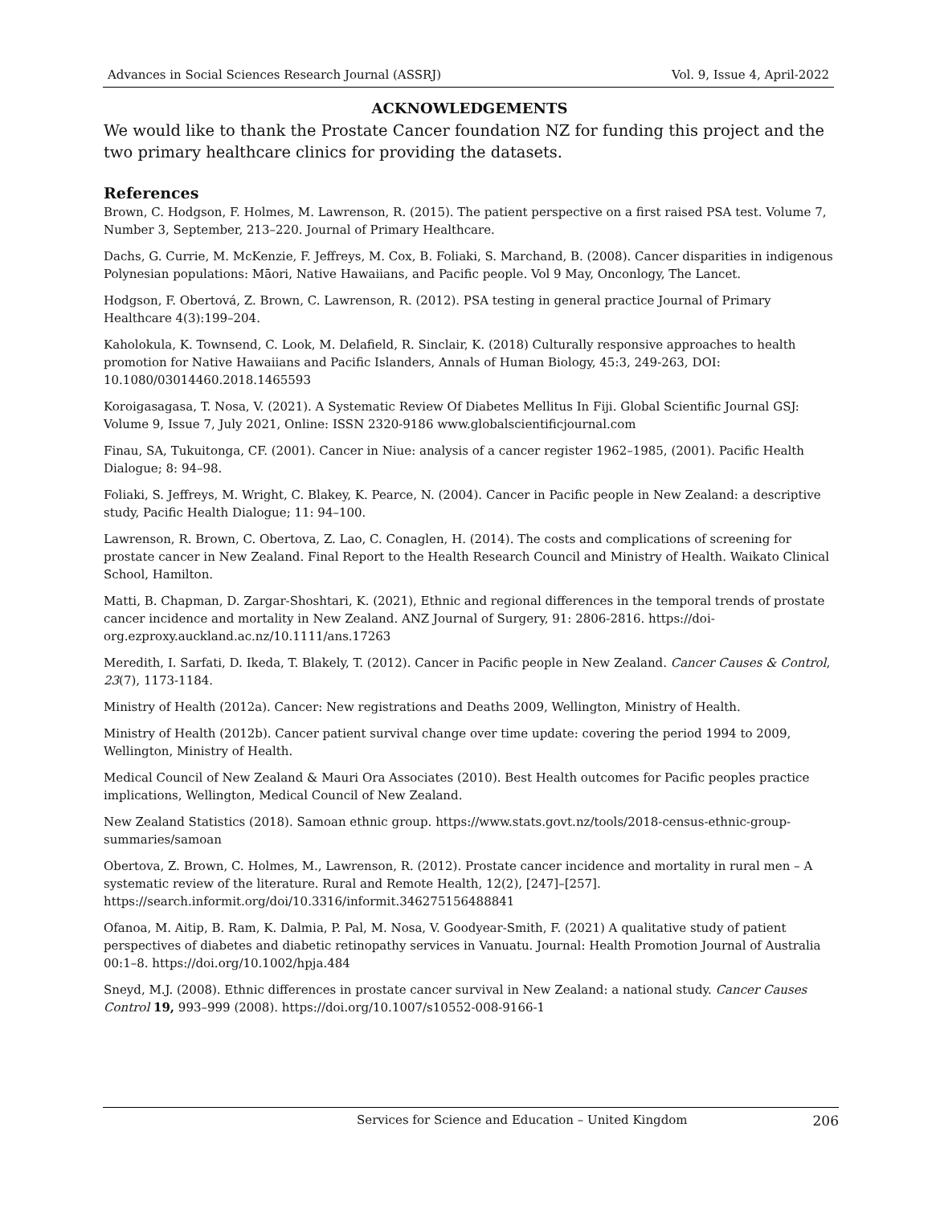Advances in Social Sciences Research Journal (ASSRJ) Vol. 9, Issue 4, April-2022
ACKNOWLEDGEMENTS
We would like to thank the Prostate Cancer foundation NZ for funding this project and the two primary healthcare clinics for providing the datasets.
References
Brown, C. Hodgson, F. Holmes, M. Lawrenson, R. (2015). The patient perspective on a first raised PSA test. Volume 7, Number 3, September, 213–220. Journal of Primary Healthcare.
Dachs, G. Currie, M. McKenzie, F. Jeffreys, M. Cox, B. Foliaki, S. Marchand, B. (2008). Cancer disparities in indigenous Polynesian populations: Māori, Native Hawaiians, and Pacific people. Vol 9 May, Onconlogy, The Lancet.
Hodgson, F. Obertová, Z. Brown, C. Lawrenson, R. (2012). PSA testing in general practice Journal of Primary Healthcare 4(3):199–204.
Kaholokula, K. Townsend, C. Look, M. Delafield, R. Sinclair, K. (2018) Culturally responsive approaches to health promotion for Native Hawaiians and Pacific Islanders, Annals of Human Biology, 45:3, 249-263, DOI: 10.1080/03014460.2018.1465593
Koroigasagasa, T. Nosa, V. (2021). A Systematic Review Of Diabetes Mellitus In Fiji. Global Scientific Journal GSJ: Volume 9, Issue 7, July 2021, Online: ISSN 2320-9186 www.globalscientificjournal.com
Finau, SA, Tukuitonga, CF. (2001). Cancer in Niue: analysis of a cancer register 1962–1985, (2001). Pacific Health Dialogue; 8: 94–98.
Foliaki, S. Jeffreys, M. Wright, C. Blakey, K. Pearce, N. (2004). Cancer in Pacific people in New Zealand: a descriptive study, Pacific Health Dialogue; 11: 94–100.
Lawrenson, R. Brown, C. Obertova, Z. Lao, C. Conaglen, H. (2014). The costs and complications of screening for prostate cancer in New Zealand. Final Report to the Health Research Council and Ministry of Health. Waikato Clinical School, Hamilton.
Matti, B. Chapman, D. Zargar-Shoshtari, K. (2021), Ethnic and regional differences in the temporal trends of prostate cancer incidence and mortality in New Zealand. ANZ Journal of Surgery, 91: 2806-2816. https://doi-org.ezproxy.auckland.ac.nz/10.1111/ans.17263
Meredith, I. Sarfati, D. Ikeda, T. Blakely, T. (2012). Cancer in Pacific people in New Zealand. Cancer Causes & Control, 23(7), 1173-1184.
Ministry of Health (2012a). Cancer: New registrations and Deaths 2009, Wellington, Ministry of Health.
Ministry of Health (2012b). Cancer patient survival change over time update: covering the period 1994 to 2009, Wellington, Ministry of Health.
Medical Council of New Zealand & Mauri Ora Associates (2010). Best Health outcomes for Pacific peoples practice implications, Wellington, Medical Council of New Zealand.
New Zealand Statistics (2018). Samoan ethnic group. https://www.stats.govt.nz/tools/2018-census-ethnic-group-summaries/samoan
Obertova, Z. Brown, C. Holmes, M., Lawrenson, R. (2012). Prostate cancer incidence and mortality in rural men – A systematic review of the literature. Rural and Remote Health, 12(2), [247]–[257]. https://search.informit.org/doi/10.3316/informit.346275156488841
Ofanoa, M. Aitip, B. Ram, K. Dalmia, P. Pal, M. Nosa, V. Goodyear-Smith, F. (2021) A qualitative study of patient perspectives of diabetes and diabetic retinopathy services in Vanuatu. Journal: Health Promotion Journal of Australia 00:1–8. https://doi.org/10.1002/hpja.484
Sneyd, M.J. (2008). Ethnic differences in prostate cancer survival in New Zealand: a national study. Cancer Causes Control 19, 993–999 (2008). https://doi.org/10.1007/s10552-008-9166-1
Services for Science and Education – United Kingdom 206